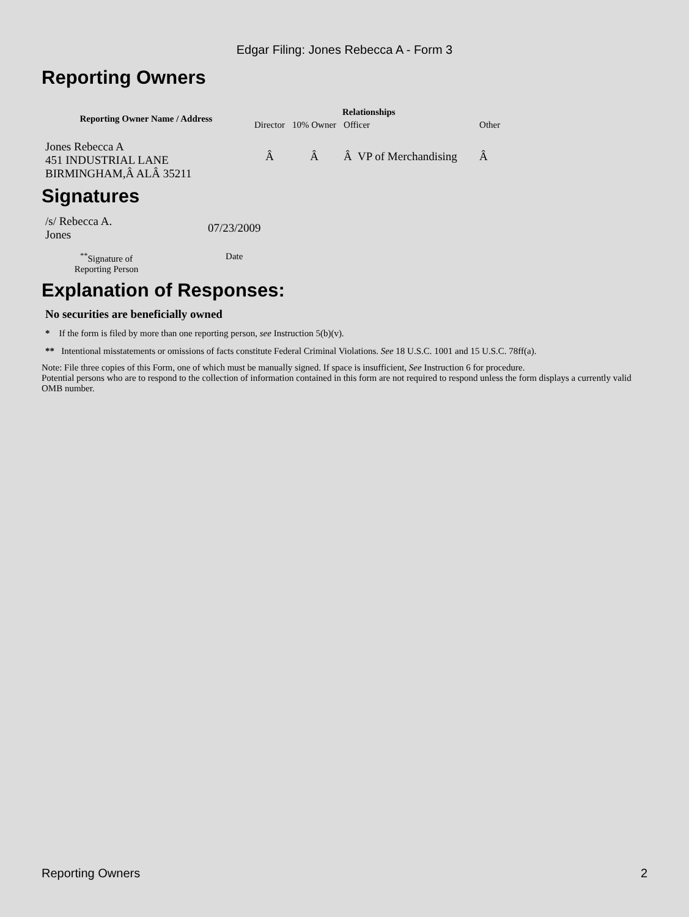Edgar Filing: Jones Rebecca A - Form 3
Reporting Owners
| Reporting Owner Name / Address | Relationships | | | |
| --- | --- | --- | --- | --- |
| | Director | 10% Owner | Officer | Other |
| Jones Rebecca A 451 INDUSTRIAL LANE BIRMINGHAM,Â ALÂ 35211 | Â | Â | Â VP of Merchandising | Â |
Signatures
| /s/ Rebecca A. Jones | 07/23/2009 |
| <sup>**</sup> Signature of Reporting Person | Date |
Explanation of Responses:
No securities are beneficially owned
* If the form is filed by more than one reporting person, see Instruction 5(b)(v).
** Intentional misstatements or omissions of facts constitute Federal Criminal Violations. See 18 U.S.C. 1001 and 15 U.S.C. 78ff(a).
Note: File three copies of this Form, one of which must be manually signed. If space is insufficient, See Instruction 6 for procedure.
Potential persons who are to respond to the collection of information contained in this form are not required to respond unless the form displays a currently valid OMB number.
Reporting Owners 2